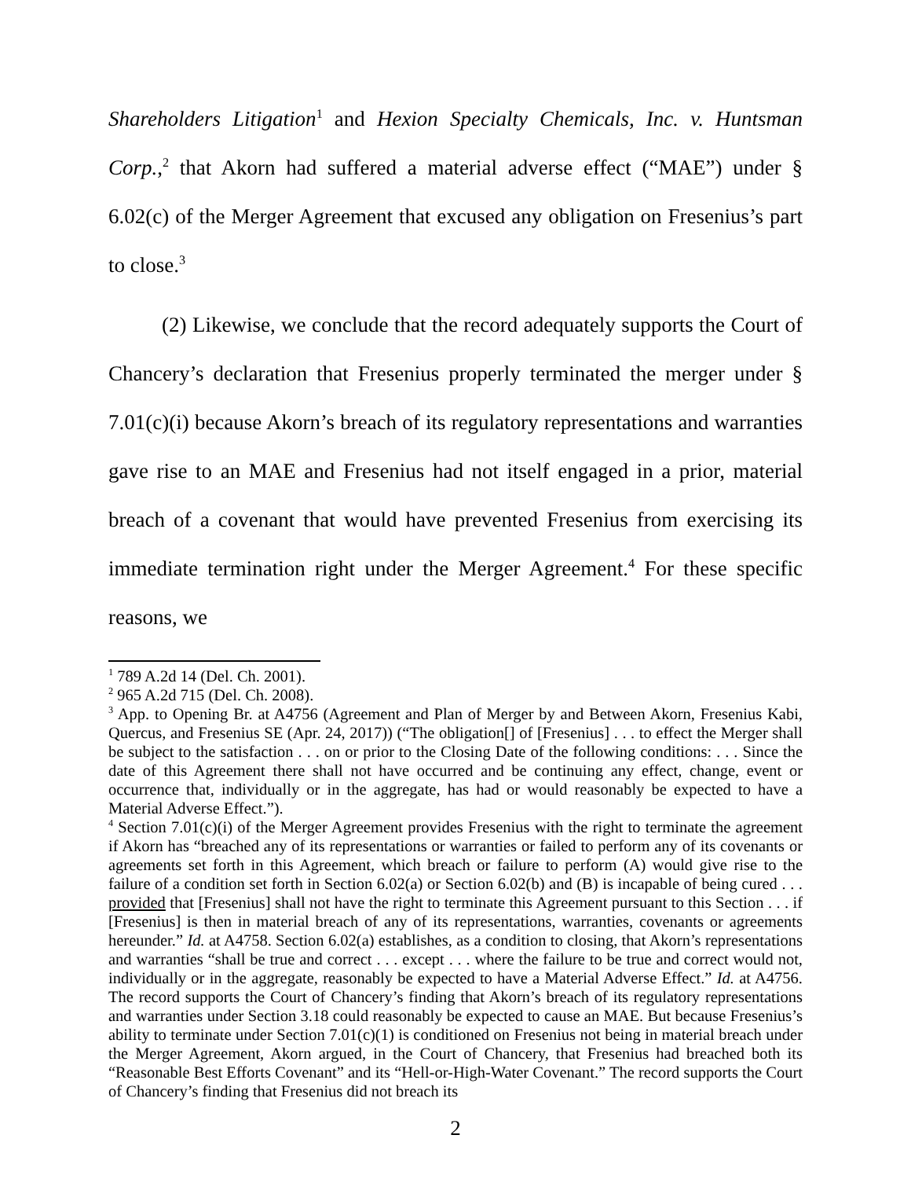Shareholders Litigation<sup>1</sup> and Hexion Specialty Chemicals, Inc. v. Huntsman Corp.,<sup>2</sup> that Akorn had suffered a material adverse effect (“MAE”) under § 6.02(c) of the Merger Agreement that excused any obligation on Fresenius’s part to close.<sup>3</sup>
(2) Likewise, we conclude that the record adequately supports the Court of Chancery’s declaration that Fresenius properly terminated the merger under § 7.01(c)(i) because Akorn’s breach of its regulatory representations and warranties gave rise to an MAE and Fresenius had not itself engaged in a prior, material breach of a covenant that would have prevented Fresenius from exercising its immediate termination right under the Merger Agreement.<sup>4</sup> For these specific reasons, we
<sup>1</sup> 789 A.2d 14 (Del. Ch. 2001).
<sup>2</sup> 965 A.2d 715 (Del. Ch. 2008).
<sup>3</sup> App. to Opening Br. at A4756 (Agreement and Plan of Merger by and Between Akorn, Fresenius Kabi, Quercus, and Fresenius SE (Apr. 24, 2017)) (“The obligation[] of [Fresenius] . . . to effect the Merger shall be subject to the satisfaction . . . on or prior to the Closing Date of the following conditions: . . . Since the date of this Agreement there shall not have occurred and be continuing any effect, change, event or occurrence that, individually or in the aggregate, has had or would reasonably be expected to have a Material Adverse Effect.”).
<sup>4</sup> Section 7.01(c)(i) of the Merger Agreement provides Fresenius with the right to terminate the agreement if Akorn has “breached any of its representations or warranties or failed to perform any of its covenants or agreements set forth in this Agreement, which breach or failure to perform (A) would give rise to the failure of a condition set forth in Section 6.02(a) or Section 6.02(b) and (B) is incapable of being cured . . . provided that [Fresenius] shall not have the right to terminate this Agreement pursuant to this Section . . . if [Fresenius] is then in material breach of any of its representations, warranties, covenants or agreements hereunder.” Id. at A4758. Section 6.02(a) establishes, as a condition to closing, that Akorn’s representations and warranties “shall be true and correct . . . except . . . where the failure to be true and correct would not, individually or in the aggregate, reasonably be expected to have a Material Adverse Effect.” Id. at A4756. The record supports the Court of Chancery’s finding that Akorn’s breach of its regulatory representations and warranties under Section 3.18 could reasonably be expected to cause an MAE. But because Fresenius’s ability to terminate under Section 7.01(c)(1) is conditioned on Fresenius not being in material breach under the Merger Agreement, Akorn argued, in the Court of Chancery, that Fresenius had breached both its “Reasonable Best Efforts Covenant” and its “Hell-or-High-Water Covenant.” The record supports the Court of Chancery’s finding that Fresenius did not breach its
2